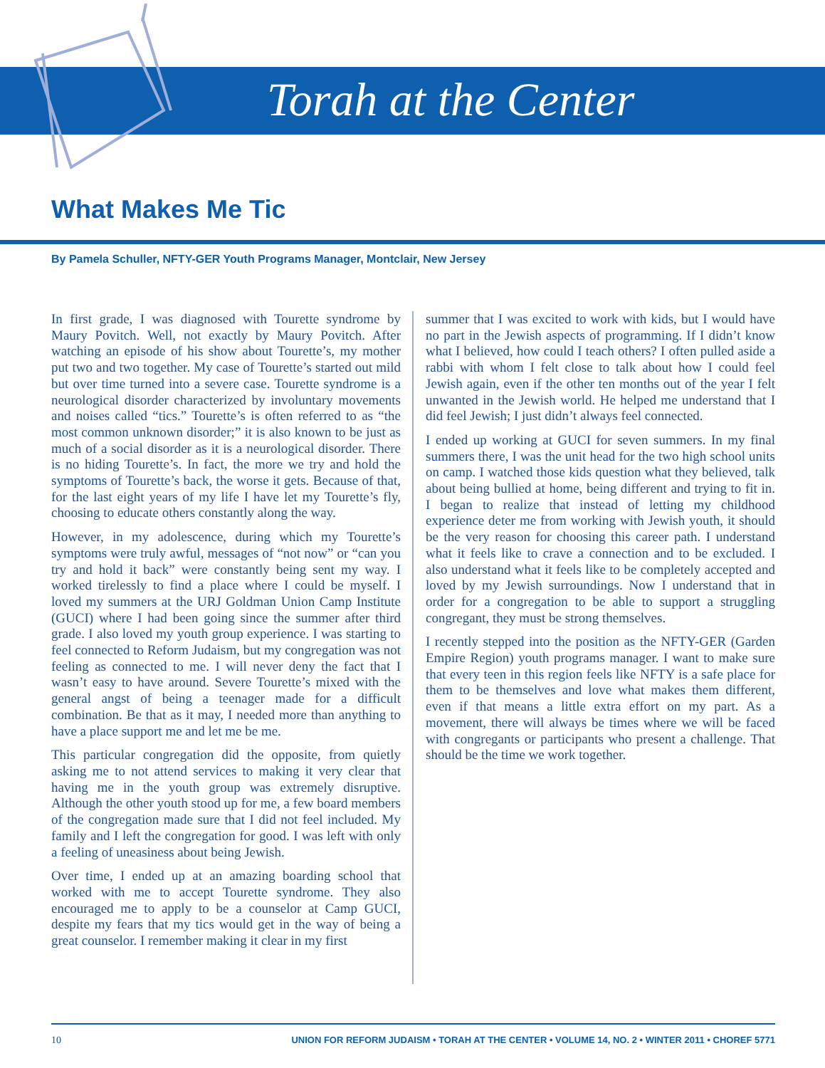Torah at the Center
What Makes Me Tic
By Pamela Schuller, NFTY-GER Youth Programs Manager, Montclair, New Jersey
In first grade, I was diagnosed with Tourette syndrome by Maury Povitch. Well, not exactly by Maury Povitch. After watching an episode of his show about Tourette’s, my mother put two and two together. My case of Tourette’s started out mild but over time turned into a severe case. Tourette syndrome is a neurological disorder characterized by involuntary movements and noises called “tics.” Tourette’s is often referred to as “the most common unknown disorder;” it is also known to be just as much of a social disorder as it is a neurological disorder. There is no hiding Tourette’s. In fact, the more we try and hold the symptoms of Tourette’s back, the worse it gets. Because of that, for the last eight years of my life I have let my Tourette’s fly, choosing to educate others constantly along the way.
However, in my adolescence, during which my Tourette’s symptoms were truly awful, messages of “not now” or “can you try and hold it back” were constantly being sent my way. I worked tirelessly to find a place where I could be myself. I loved my summers at the URJ Goldman Union Camp Institute (GUCI) where I had been going since the summer after third grade. I also loved my youth group experience. I was starting to feel connected to Reform Judaism, but my congregation was not feeling as connected to me. I will never deny the fact that I wasn’t easy to have around. Severe Tourette’s mixed with the general angst of being a teenager made for a difficult combination. Be that as it may, I needed more than anything to have a place support me and let me be me.
This particular congregation did the opposite, from quietly asking me to not attend services to making it very clear that having me in the youth group was extremely disruptive. Although the other youth stood up for me, a few board members of the congregation made sure that I did not feel included. My family and I left the congregation for good. I was left with only a feeling of uneasiness about being Jewish.
Over time, I ended up at an amazing boarding school that worked with me to accept Tourette syndrome. They also encouraged me to apply to be a counselor at Camp GUCI, despite my fears that my tics would get in the way of being a great counselor. I remember making it clear in my first
summer that I was excited to work with kids, but I would have no part in the Jewish aspects of programming. If I didn’t know what I believed, how could I teach others? I often pulled aside a rabbi with whom I felt close to talk about how I could feel Jewish again, even if the other ten months out of the year I felt unwanted in the Jewish world. He helped me understand that I did feel Jewish; I just didn’t always feel connected.
I ended up working at GUCI for seven summers. In my final summers there, I was the unit head for the two high school units on camp. I watched those kids question what they believed, talk about being bullied at home, being different and trying to fit in. I began to realize that instead of letting my childhood experience deter me from working with Jewish youth, it should be the very reason for choosing this career path. I understand what it feels like to crave a connection and to be excluded. I also understand what it feels like to be completely accepted and loved by my Jewish surroundings. Now I understand that in order for a congregation to be able to support a struggling congregant, they must be strong themselves.
I recently stepped into the position as the NFTY-GER (Garden Empire Region) youth programs manager. I want to make sure that every teen in this region feels like NFTY is a safe place for them to be themselves and love what makes them different, even if that means a little extra effort on my part. As a movement, there will always be times where we will be faced with congregants or participants who present a challenge. That should be the time we work together.
10 UNION FOR REFORM JUDAISM • TORAH AT THE CENTER • VOLUME 14, NO. 2 • WINTER 2011 • CHOREF 5771